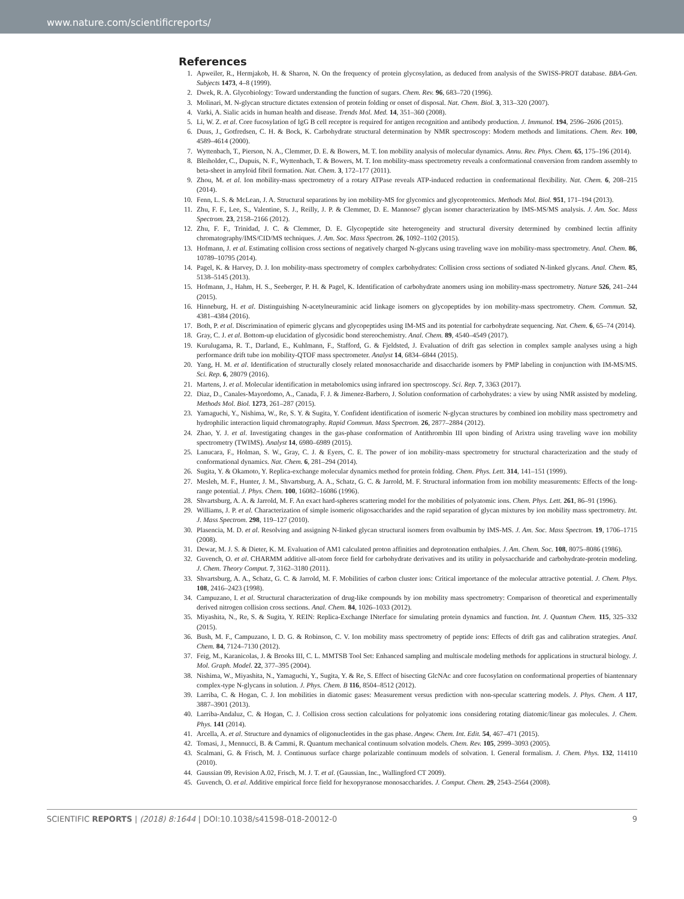www.nature.com/scientificreports/
References
1. Apweiler, R., Hermjakob, H. & Sharon, N. On the frequency of protein glycosylation, as deduced from analysis of the SWISS-PROT database. BBA-Gen. Subjects 1473, 4–8 (1999).
2. Dwek, R. A. Glycobiology: Toward understanding the function of sugars. Chem. Rev. 96, 683–720 (1996).
3. Molinari, M. N-glycan structure dictates extension of protein folding or onset of disposal. Nat. Chem. Biol. 3, 313–320 (2007).
4. Varki, A. Sialic acids in human health and disease. Trends Mol. Med. 14, 351–360 (2008).
5. Li, W. Z. et al. Core fucosylation of IgG B cell receptor is required for antigen recognition and antibody production. J. Immunol. 194, 2596–2606 (2015).
6. Duus, J., Gotfredsen, C. H. & Bock, K. Carbohydrate structural determination by NMR spectroscopy: Modern methods and limitations. Chem. Rev. 100, 4589–4614 (2000).
7. Wyttenbach, T., Pierson, N. A., Clemmer, D. E. & Bowers, M. T. Ion mobility analysis of molecular dynamics. Annu. Rev. Phys. Chem. 65, 175–196 (2014).
8. Bleiholder, C., Dupuis, N. F., Wyttenbach, T. & Bowers, M. T. Ion mobility-mass spectrometry reveals a conformational conversion from random assembly to beta-sheet in amyloid fibril formation. Nat. Chem. 3, 172–177 (2011).
9. Zhou, M. et al. Ion mobility-mass spectrometry of a rotary ATPase reveals ATP-induced reduction in conformational flexibility. Nat. Chem. 6, 208–215 (2014).
10. Fenn, L. S. & McLean, J. A. Structural separations by ion mobility-MS for glycomics and glycoproteomics. Methods Mol. Biol. 951, 171–194 (2013).
11. Zhu, F. F., Lee, S., Valentine, S. J., Reilly, J. P. & Clemmer, D. E. Mannose7 glycan isomer characterization by IMS-MS/MS analysis. J. Am. Soc. Mass Spectrom. 23, 2158–2166 (2012).
12. Zhu, F. F., Trinidad, J. C. & Clemmer, D. E. Glycopeptide site heterogeneity and structural diversity determined by combined lectin affinity chromatography/IMS/CID/MS techniques. J. Am. Soc. Mass Spectrom. 26, 1092–1102 (2015).
13. Hofmann, J. et al. Estimating collision cross sections of negatively charged N-glycans using traveling wave ion mobility-mass spectrometry. Anal. Chem. 86, 10789–10795 (2014).
14. Pagel, K. & Harvey, D. J. Ion mobility-mass spectrometry of complex carbohydrates: Collision cross sections of sodiated N-linked glycans. Anal. Chem. 85, 5138–5145 (2013).
15. Hofmann, J., Hahm, H. S., Seeberger, P. H. & Pagel, K. Identification of carbohydrate anomers using ion mobility-mass spectrometry. Nature 526, 241–244 (2015).
16. Hinneburg, H. et al. Distinguishing N-acetylneuraminic acid linkage isomers on glycopeptides by ion mobility-mass spectrometry. Chem. Commun. 52, 4381–4384 (2016).
17. Both, P. et al. Discrimination of epimeric glycans and glycopeptides using IM-MS and its potential for carbohydrate sequencing. Nat. Chem. 6, 65–74 (2014).
18. Gray, C. J. et al. Bottom-up elucidation of glycosidic bond stereochemistry. Anal. Chem. 89, 4540–4549 (2017).
19. Kurulugama, R. T., Darland, E., Kuhlmann, F., Stafford, G. & Fjeldsted, J. Evaluation of drift gas selection in complex sample analyses using a high performance drift tube ion mobility-QTOF mass spectrometer. Analyst 14, 6834–6844 (2015).
20. Yang, H. M. et al. Identification of structurally closely related monosaccharide and disaccharide isomers by PMP labeling in conjunction with IM-MS/MS. Sci. Rep. 6, 28079 (2016).
21. Martens, J. et al. Molecular identification in metabolomics using infrared ion spectroscopy. Sci. Rep. 7, 3363 (2017).
22. Diaz, D., Canales-Mayordomo, A., Canada, F. J. & Jimenez-Barbero, J. Solution conformation of carbohydrates: a view by using NMR assisted by modeling. Methods Mol. Biol. 1273, 261–287 (2015).
23. Yamaguchi, Y., Nishima, W., Re, S. Y. & Sugita, Y. Confident identification of isomeric N-glycan structures by combined ion mobility mass spectrometry and hydrophilic interaction liquid chromatography. Rapid Commun. Mass Spectrom. 26, 2877–2884 (2012).
24. Zhao, Y. J. et al. Investigating changes in the gas-phase conformation of Antithrombin III upon binding of Arixtra using traveling wave ion mobility spectrometry (TWIMS). Analyst 14, 6980–6989 (2015).
25. Lanucara, F., Holman, S. W., Gray, C. J. & Eyers, C. E. The power of ion mobility-mass spectrometry for structural characterization and the study of conformational dynamics. Nat. Chem. 6, 281–294 (2014).
26. Sugita, Y. & Okamoto, Y. Replica-exchange molecular dynamics method for protein folding. Chem. Phys. Lett. 314, 141–151 (1999).
27. Mesleh, M. F., Hunter, J. M., Shvartsburg, A. A., Schatz, G. C. & Jarrold, M. F. Structural information from ion mobility measurements: Effects of the long-range potential. J. Phys. Chem. 100, 16082–16086 (1996).
28. Shvartsburg, A. A. & Jarrold, M. F. An exact hard-spheres scattering model for the mobilities of polyatomic ions. Chem. Phys. Lett. 261, 86–91 (1996).
29. Williams, J. P. et al. Characterization of simple isomeric oligosaccharides and the rapid separation of glycan mixtures by ion mobility mass spectrometry. Int. J. Mass Spectrom. 298, 119–127 (2010).
30. Plasencia, M. D. et al. Resolving and assigning N-linked glycan structural isomers from ovalbumin by IMS-MS. J. Am. Soc. Mass Spectrom. 19, 1706–1715 (2008).
31. Dewar, M. J. S. & Dieter, K. M. Evaluation of AM1 calculated proton affinities and deprotonation enthalpies. J. Am. Chem. Soc. 108, 8075–8086 (1986).
32. Guvench, O. et al. CHARMM additive all-atom force field for carbohydrate derivatives and its utility in polysaccharide and carbohydrate-protein modeling. J. Chem. Theory Comput. 7, 3162–3180 (2011).
33. Shvartsburg, A. A., Schatz, G. C. & Jarrold, M. F. Mobilities of carbon cluster ions: Critical importance of the molecular attractive potential. J. Chem. Phys. 108, 2416–2423 (1998).
34. Campuzano, I. et al. Structural characterization of drug-like compounds by ion mobility mass spectrometry: Comparison of theoretical and experimentally derived nitrogen collision cross sections. Anal. Chem. 84, 1026–1033 (2012).
35. Miyashita, N., Re, S. & Sugita, Y. REIN: Replica-Exchange INterface for simulating protein dynamics and function. Int. J. Quantum Chem. 115, 325–332 (2015).
36. Bush, M. F., Campuzano, I. D. G. & Robinson, C. V. Ion mobility mass spectrometry of peptide ions: Effects of drift gas and calibration strategies. Anal. Chem. 84, 7124–7130 (2012).
37. Feig, M., Karanicolas, J. & Brooks III, C. L. MMTSB Tool Set: Enhanced sampling and multiscale modeling methods for applications in structural biology. J. Mol. Graph. Model. 22, 377–395 (2004).
38. Nishima, W., Miyashita, N., Yamaguchi, Y., Sugita, Y. & Re, S. Effect of bisecting GlcNAc and core fucosylation on conformational properties of biantennary complex-type N-glycans in solution. J. Phys. Chem. B 116, 8504–8512 (2012).
39. Larriba, C. & Hogan, C. J. Ion mobilities in diatomic gases: Measurement versus prediction with non-specular scattering models. J. Phys. Chem. A 117, 3887–3901 (2013).
40. Larriba-Andaluz, C. & Hogan, C. J. Collision cross section calculations for polyatomic ions considering rotating diatomic/linear gas molecules. J. Chem. Phys. 141 (2014).
41. Arcella, A. et al. Structure and dynamics of oligonucleotides in the gas phase. Angew. Chem. Int. Edit. 54, 467–471 (2015).
42. Tomasi, J., Mennucci, B. & Cammi, R. Quantum mechanical continuum solvation models. Chem. Rev. 105, 2999–3093 (2005).
43. Scalmani, G. & Frisch, M. J. Continuous surface charge polarizable continuum models of solvation. I. General formalism. J. Chem. Phys. 132, 114110 (2010).
44. Gaussian 09, Revision A.02, Frisch, M. J. T. et al. (Gaussian, Inc., Wallingford CT 2009).
45. Guvench, O. et al. Additive empirical force field for hexopyranose monosaccharides. J. Comput. Chem. 29, 2543–2564 (2008).
SCIENTIFIC REPORTS | (2018) 8:1644 | DOI:10.1038/s41598-018-20012-0 9